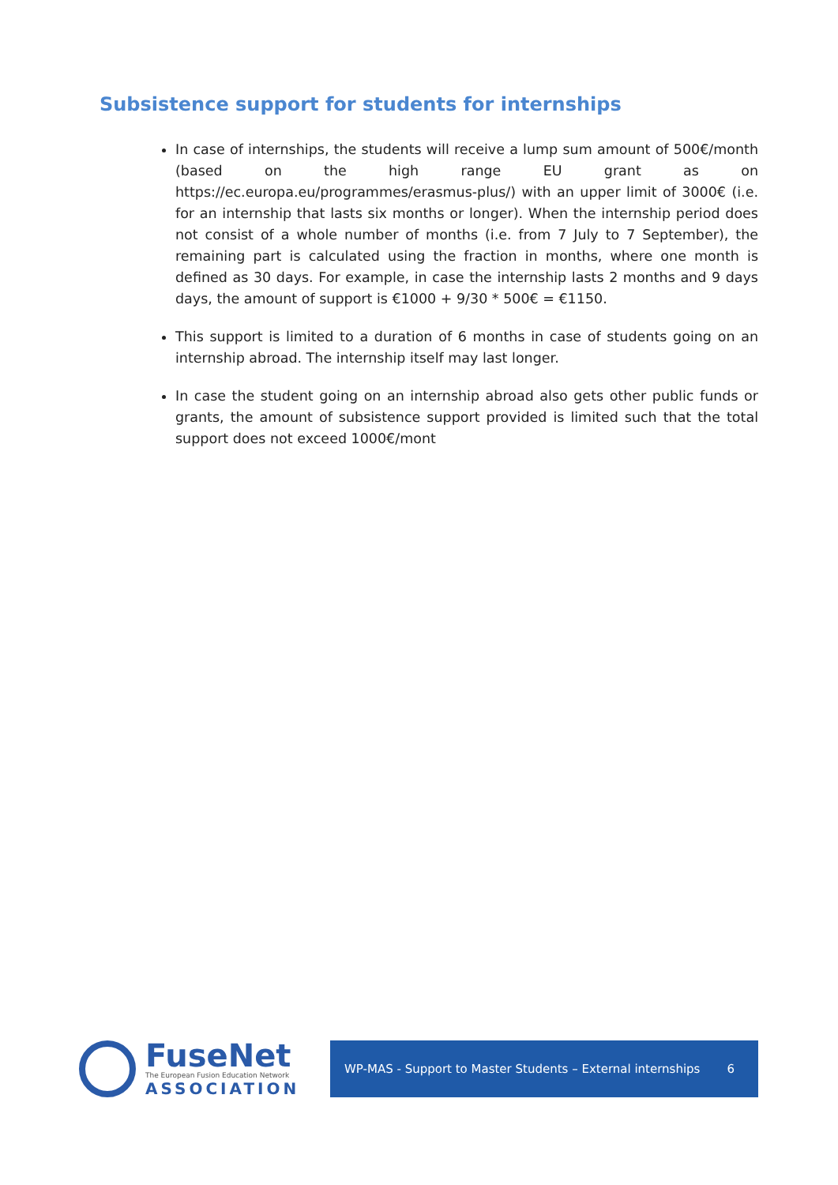Subsistence support for students for internships
In case of internships, the students will receive a lump sum amount of 500€/month (based on the high range EU grant as on https://ec.europa.eu/programmes/erasmus-plus/) with an upper limit of 3000€ (i.e. for an internship that lasts six months or longer). When the internship period does not consist of a whole number of months (i.e. from 7 July to 7 September), the remaining part is calculated using the fraction in months, where one month is defined as 30 days. For example, in case the internship lasts 2 months and 9 days days, the amount of support is €1000 + 9/30 * 500€ = €1150.
This support is limited to a duration of 6 months in case of students going on an internship abroad. The internship itself may last longer.
In case the student going on an internship abroad also gets other public funds or grants, the amount of subsistence support provided is limited such that the total support does not exceed 1000€/mont
FuseNet
The European Fusion Education Network
ASSOCIATION
WP-MAS - Support to Master Students – External internships 6